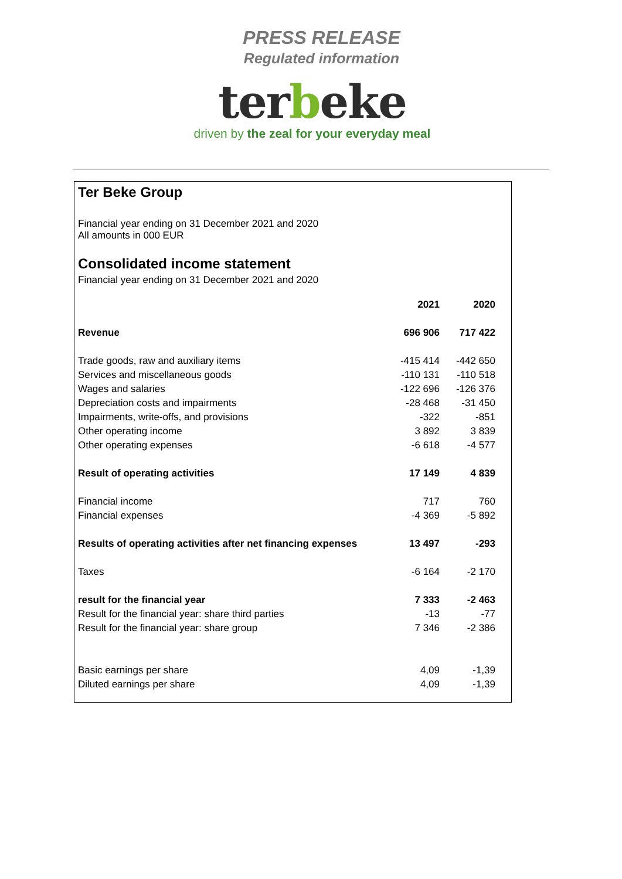PRESS RELEASE
Regulated information
terbeke
driven by the zeal for your everyday meal
Ter Beke Group
Financial year ending on 31 December 2021 and 2020
All amounts in 000 EUR
Consolidated income statement
Financial year ending on 31 December 2021 and 2020
| | 2021 | 2020 |
| Revenue | 696 906 | 717 422 |
| Trade goods, raw and auxiliary items | -415 414 | -442 650 |
| Services and miscellaneous goods | -110 131 | -110 518 |
| Wages and salaries | -122 696 | -126 376 |
| Depreciation costs and impairments | -28 468 | -31 450 |
| Impairments, write-offs, and provisions | -322 | -851 |
| Other operating income | 3 892 | 3 839 |
| Other operating expenses | -6 618 | -4 577 |
| Result of operating activities | 17 149 | 4 839 |
| Financial income | 717 | 760 |
| Financial expenses | -4 369 | -5 892 |
| Results of operating activities after net financing expenses | 13 497 | -293 |
| Taxes | -6 164 | -2 170 |
| result for the financial year | 7 333 | -2 463 |
| Result for the financial year: share third parties | -13 | -77 |
| Result for the financial year: share group | 7 346 | -2 386 |
| Basic earnings per share | 4,09 | -1,39 |
| Diluted earnings per share | 4,09 | -1,39 |